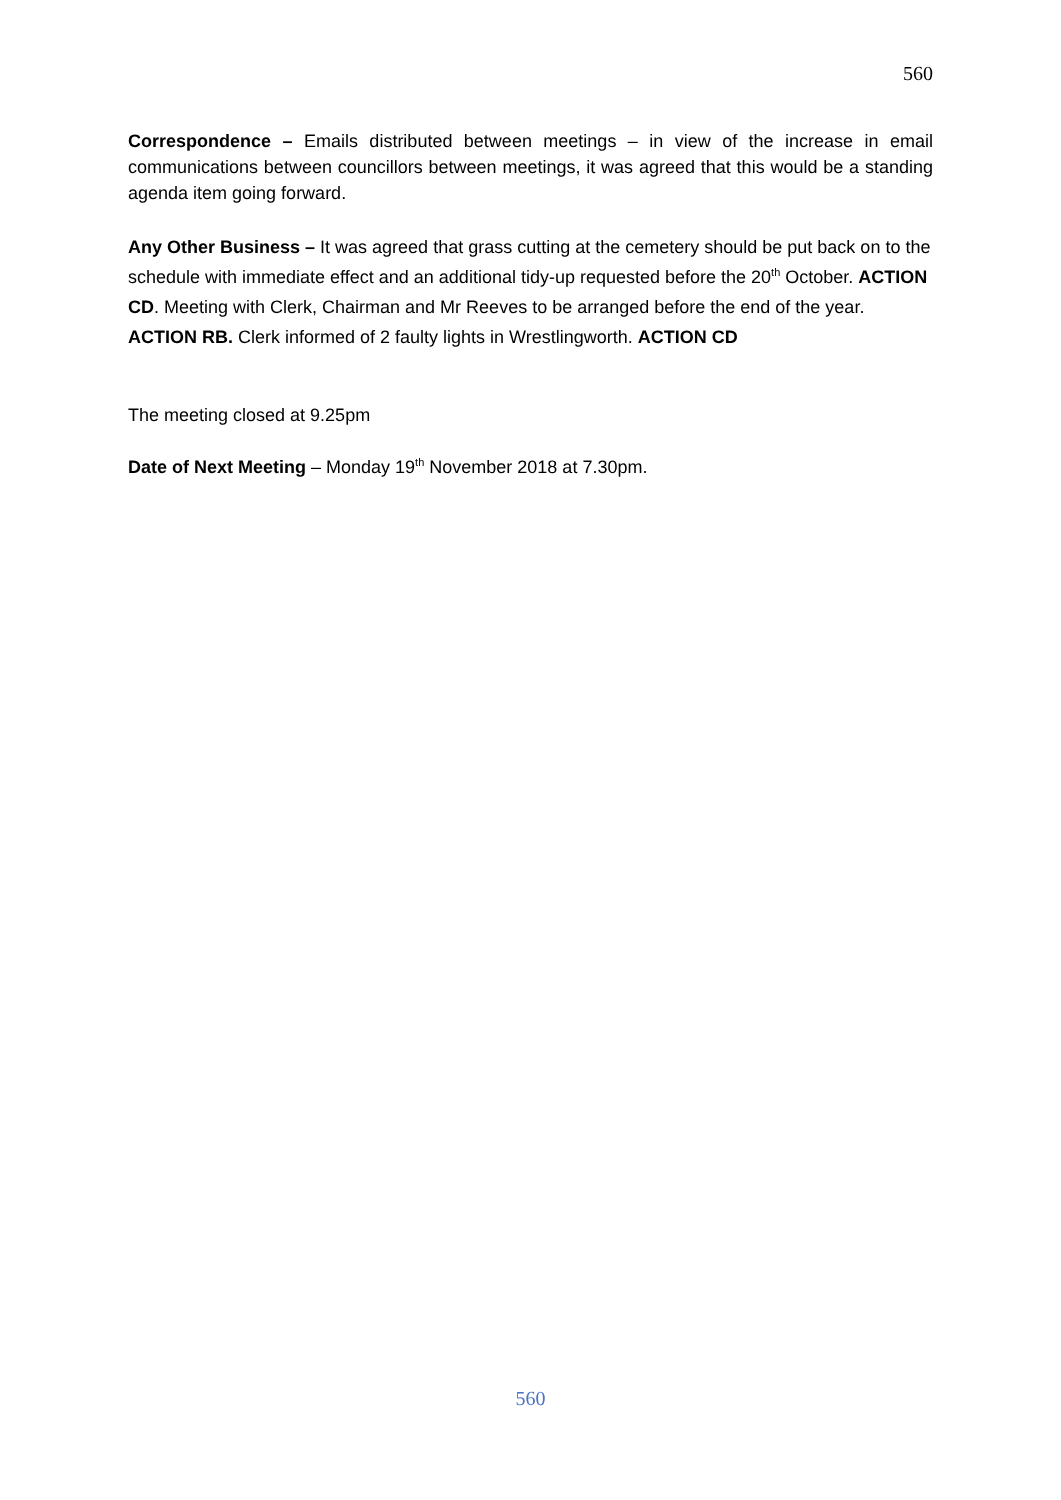560
Correspondence – Emails distributed between meetings – in view of the increase in email communications between councillors between meetings, it was agreed that this would be a standing agenda item going forward.
Any Other Business – It was agreed that grass cutting at the cemetery should be put back on to the schedule with immediate effect and an additional tidy-up requested before the 20<sup>th</sup> October. ACTION CD. Meeting with Clerk, Chairman and Mr Reeves to be arranged before the end of the year. ACTION RB. Clerk informed of 2 faulty lights in Wrestlingworth. ACTION CD
The meeting closed at 9.25pm
Date of Next Meeting – Monday 19<sup>th</sup> November 2018 at 7.30pm.
560